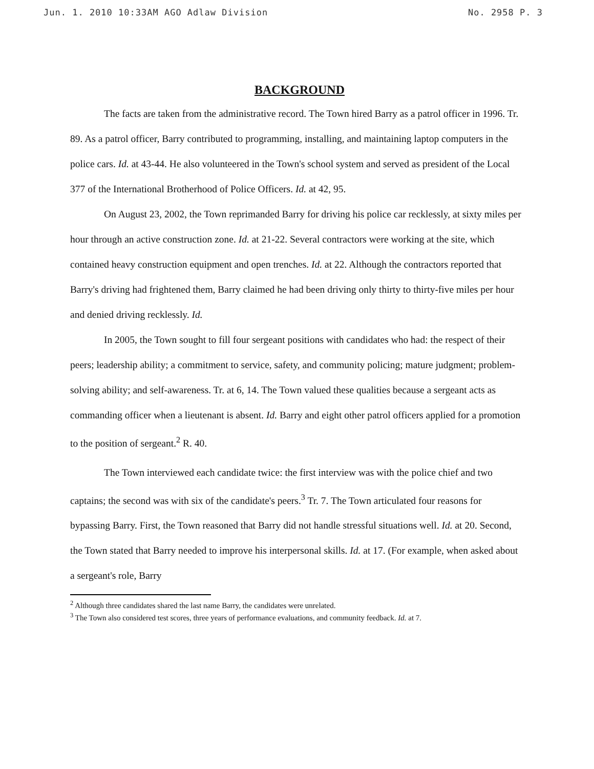Jun. 1. 2010 10:33AM AGO Adlaw Division No. 2958 P. 3
BACKGROUND
The facts are taken from the administrative record. The Town hired Barry as a patrol officer in 1996. Tr. 89. As a patrol officer, Barry contributed to programming, installing, and maintaining laptop computers in the police cars. Id. at 43-44. He also volunteered in the Town's school system and served as president of the Local 377 of the International Brotherhood of Police Officers. Id. at 42, 95.
On August 23, 2002, the Town reprimanded Barry for driving his police car recklessly, at sixty miles per hour through an active construction zone. Id. at 21-22. Several contractors were working at the site, which contained heavy construction equipment and open trenches. Id. at 22. Although the contractors reported that Barry's driving had frightened them, Barry claimed he had been driving only thirty to thirty-five miles per hour and denied driving recklessly. Id.
In 2005, the Town sought to fill four sergeant positions with candidates who had: the respect of their peers; leadership ability; a commitment to service, safety, and community policing; mature judgment; problem-solving ability; and self-awareness. Tr. at 6, 14. The Town valued these qualities because a sergeant acts as commanding officer when a lieutenant is absent. Id. Barry and eight other patrol officers applied for a promotion to the position of sergeant.<sup>2</sup> R. 40.
The Town interviewed each candidate twice: the first interview was with the police chief and two captains; the second was with six of the candidate's peers.<sup>3</sup> Tr. 7. The Town articulated four reasons for bypassing Barry. First, the Town reasoned that Barry did not handle stressful situations well. Id. at 20. Second, the Town stated that Barry needed to improve his interpersonal skills. Id. at 17. (For example, when asked about a sergeant's role, Barry
<sup>2</sup> Although three candidates shared the last name Barry, the candidates were unrelated.
<sup>3</sup> The Town also considered test scores, three years of performance evaluations, and community feedback. Id. at 7.